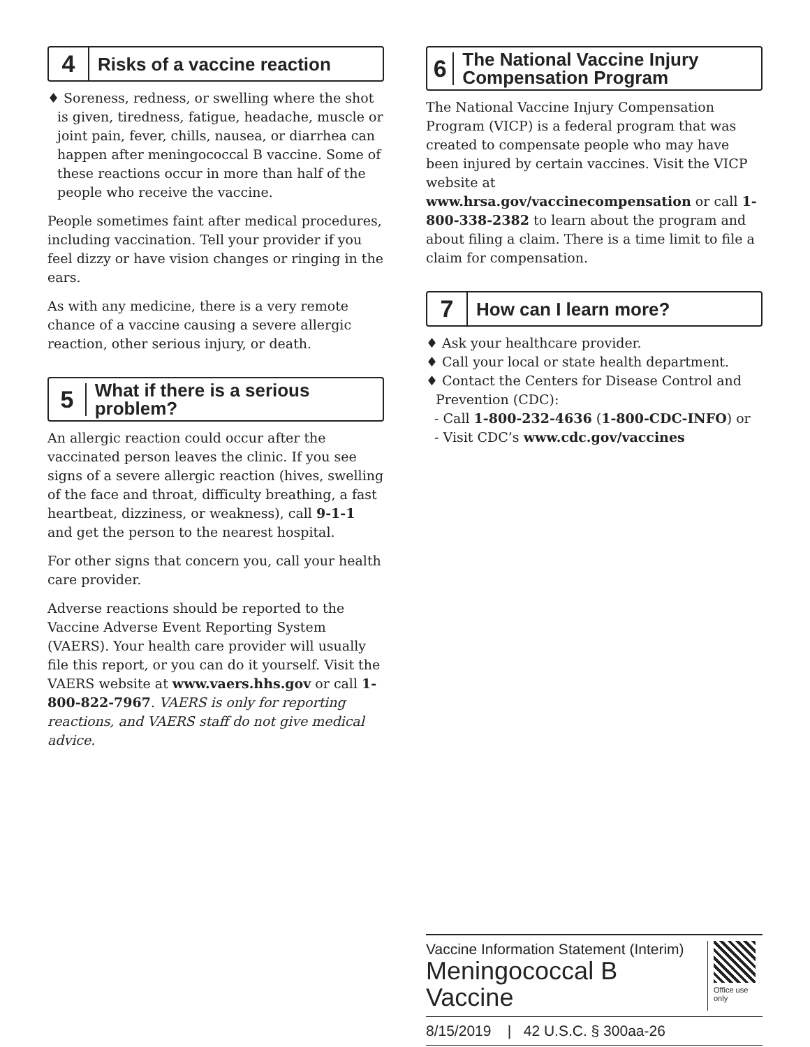4
Risks of a vaccine reaction
♦ Soreness, redness, or swelling where the shot is given, tiredness, fatigue, headache, muscle or joint pain, fever, chills, nausea, or diarrhea can happen after meningococcal B vaccine. Some of these reactions occur in more than half of the people who receive the vaccine.
People sometimes faint after medical procedures, including vaccination. Tell your provider if you feel dizzy or have vision changes or ringing in the ears.
As with any medicine, there is a very remote chance of a vaccine causing a severe allergic reaction, other serious injury, or death.
5
What if there is a serious problem?
An allergic reaction could occur after the vaccinated person leaves the clinic. If you see signs of a severe allergic reaction (hives, swelling of the face and throat, difficulty breathing, a fast heartbeat, dizziness, or weakness), call 9-1-1 and get the person to the nearest hospital.
For other signs that concern you, call your health care provider.
Adverse reactions should be reported to the Vaccine Adverse Event Reporting System (VAERS). Your health care provider will usually file this report, or you can do it yourself. Visit the VAERS website at www.vaers.hhs.gov or call 1-800-822-7967. VAERS is only for reporting reactions, and VAERS staff do not give medical advice.
6
The National Vaccine Injury Compensation Program
The National Vaccine Injury Compensation Program (VICP) is a federal program that was created to compensate people who may have been injured by certain vaccines. Visit the VICP website at www.hrsa.gov/vaccinecompensation or call 1-800-338-2382 to learn about the program and about filing a claim. There is a time limit to file a claim for compensation.
7
How can I learn more?
♦ Ask your healthcare provider.
♦ Call your local or state health department.
♦ Contact the Centers for Disease Control and Prevention (CDC):
- Call 1-800-232-4636 (1-800-CDC-INFO) or
- Visit CDC’s www.cdc.gov/vaccines
Vaccine Information Statement (Interim)
Meningococcal B
Vaccine
Office use only
8/15/2019 | 42 U.S.C. § 300aa-26